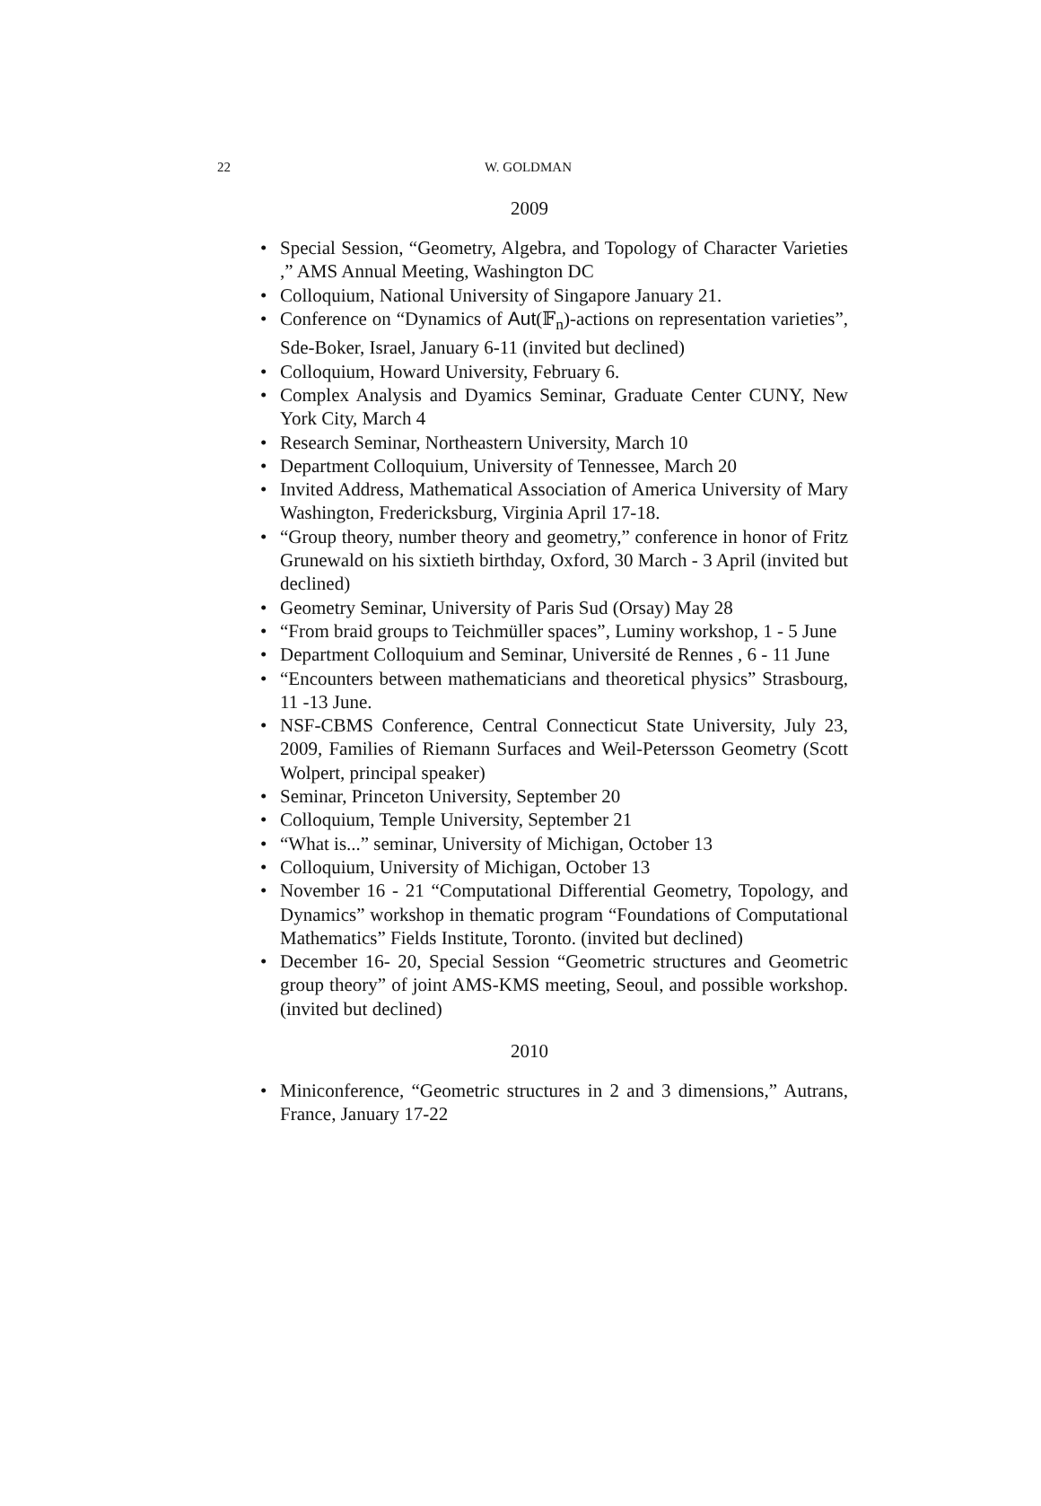22
W. GOLDMAN
2009
• Special Session, “Geometry, Algebra, and Topology of Character Varieties ,” AMS Annual Meeting, Washington DC
• Colloquium, National University of Singapore January 21.
• Conference on “Dynamics of Aut(𝔽<sub>n</sub>)-actions on representation varieties”, Sde-Boker, Israel, January 6-11 (invited but declined)
• Colloquium, Howard University, February 6.
• Complex Analysis and Dyamics Seminar, Graduate Center CUNY, New York City, March 4
• Research Seminar, Northeastern University, March 10
• Department Colloquium, University of Tennessee, March 20
• Invited Address, Mathematical Association of America University of Mary Washington, Fredericksburg, Virginia April 17-18.
• “Group theory, number theory and geometry,” conference in honor of Fritz Grunewald on his sixtieth birthday, Oxford, 30 March - 3 April (invited but declined)
• Geometry Seminar, University of Paris Sud (Orsay) May 28
• “From braid groups to Teichmüller spaces”, Luminy workshop, 1 - 5 June
• Department Colloquium and Seminar, Université de Rennes , 6 - 11 June
• “Encounters between mathematicians and theoretical physics” Strasbourg, 11 -13 June.
• NSF-CBMS Conference, Central Connecticut State University, July 23, 2009, Families of Riemann Surfaces and Weil-Petersson Geometry (Scott Wolpert, principal speaker)
• Seminar, Princeton University, September 20
• Colloquium, Temple University, September 21
• “What is...” seminar, University of Michigan, October 13
• Colloquium, University of Michigan, October 13
• November 16 - 21 “Computational Differential Geometry, Topology, and Dynamics” workshop in thematic program “Foundations of Computational Mathematics” Fields Institute, Toronto. (invited but declined)
• December 16- 20, Special Session “Geometric structures and Geometric group theory” of joint AMS-KMS meeting, Seoul, and possible workshop. (invited but declined)
2010
• Miniconference, “Geometric structures in 2 and 3 dimensions,” Autrans, France, January 17-22